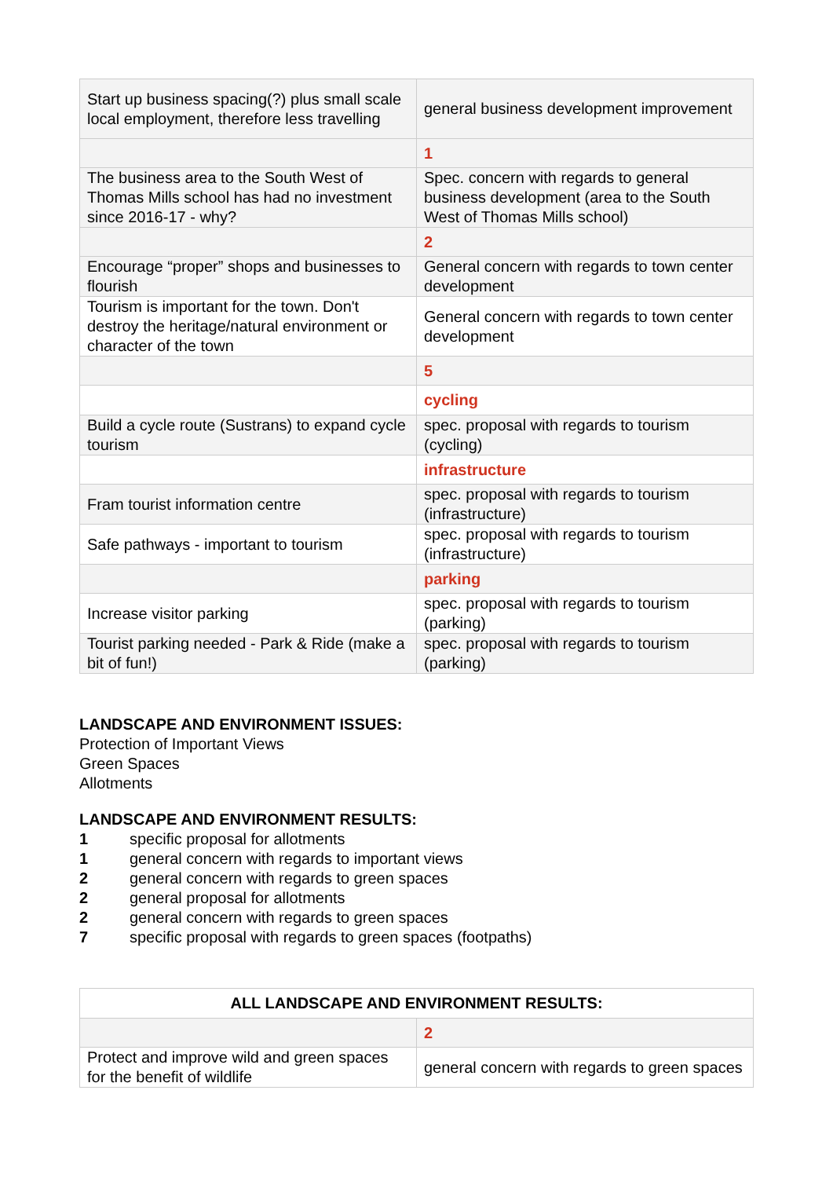| Start up business spacing(?) plus small scale local employment, therefore less travelling | general business development improvement |
| | 1 |
| The business area to the South West of Thomas Mills school has had no investment since 2016-17 - why? | Spec. concern with regards to general business development (area to the South West of Thomas Mills school) |
| | 2 |
| Encourage “proper” shops and businesses to flourish | General concern with regards to town center development |
| Tourism is important for the town. Don't destroy the heritage/natural environment or character of the town | General concern with regards to town center development |
| | 5 |
| | cycling |
| Build a cycle route (Sustrans) to expand cycle tourism | spec. proposal with regards to tourism (cycling) |
| | infrastructure |
| Fram tourist information centre | spec. proposal with regards to tourism (infrastructure) |
| Safe pathways - important to tourism | spec. proposal with regards to tourism (infrastructure) |
| | parking |
| Increase visitor parking | spec. proposal with regards to tourism (parking) |
| Tourist parking needed - Park & Ride (make a bit of fun!) | spec. proposal with regards to tourism (parking) |
LANDSCAPE AND ENVIRONMENT ISSUES:
Protection of Important Views
Green Spaces
Allotments
LANDSCAPE AND ENVIRONMENT RESULTS:
1 specific proposal for allotments
1 general concern with regards to important views
2 general concern with regards to green spaces
2 general proposal for allotments
2 general concern with regards to green spaces
7 specific proposal with regards to green spaces (footpaths)
| ALL LANDSCAPE AND ENVIRONMENT RESULTS: | |
| --- | --- |
| | 2 |
| Protect and improve wild and green spaces for the benefit of wildlife | general concern with regards to green spaces |